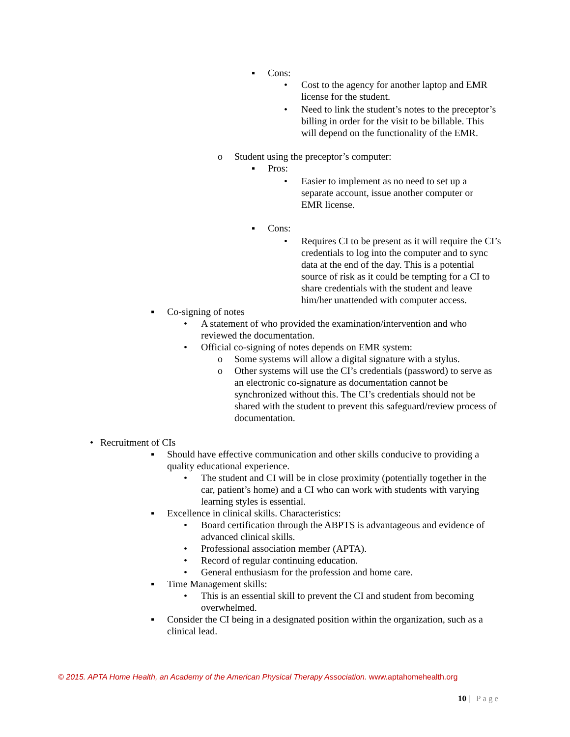▪ Cons:
• Cost to the agency for another laptop and EMR license for the student.
• Need to link the student’s notes to the preceptor’s billing in order for the visit to be billable. This will depend on the functionality of the EMR.
o Student using the preceptor’s computer:
▪ Pros:
• Easier to implement as no need to set up a separate account, issue another computer or EMR license.
▪ Cons:
• Requires CI to be present as it will require the CI’s credentials to log into the computer and to sync data at the end of the day. This is a potential source of risk as it could be tempting for a CI to share credentials with the student and leave him/her unattended with computer access.
▪ Co-signing of notes
• A statement of who provided the examination/intervention and who reviewed the documentation.
• Official co-signing of notes depends on EMR system:
o Some systems will allow a digital signature with a stylus.
o Other systems will use the CI’s credentials (password) to serve as an electronic co-signature as documentation cannot be synchronized without this. The CI’s credentials should not be shared with the student to prevent this safeguard/review process of documentation.
• Recruitment of CIs
▪ Should have effective communication and other skills conducive to providing a quality educational experience.
• The student and CI will be in close proximity (potentially together in the car, patient’s home) and a CI who can work with students with varying learning styles is essential.
▪ Excellence in clinical skills. Characteristics:
• Board certification through the ABPTS is advantageous and evidence of advanced clinical skills.
• Professional association member (APTA).
• Record of regular continuing education.
• General enthusiasm for the profession and home care.
▪ Time Management skills:
• This is an essential skill to prevent the CI and student from becoming overwhelmed.
▪ Consider the CI being in a designated position within the organization, such as a clinical lead.
© 2015. APTA Home Health, an Academy of the American Physical Therapy Association. www.aptahomehealth.org
10 | Page